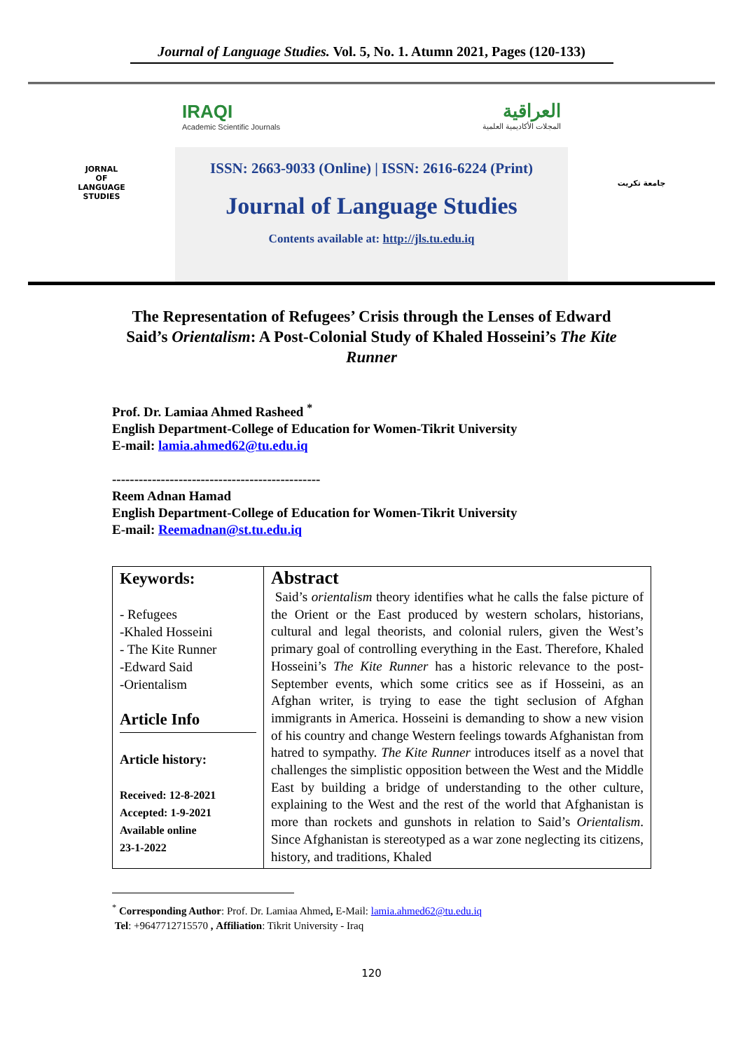Journal of Language Studies. Vol. 5, No. 1. Atumn 2021, Pages (120-133)
JORNAL
OF
LANGUAGE
STUDIES
IRAQI
Academic Scientific Journals
العراقية
المجلات الأكاديمية العلمية
ISSN: 2663-9033 (Online) | ISSN: 2616-6224 (Print)
Journal of Language Studies
Contents available at: http://jls.tu.edu.iq
جامعة تكريت
The Representation of Refugees’ Crisis through the Lenses of Edward Said’s Orientalism: A Post-Colonial Study of Khaled Hosseini’s The Kite Runner
Prof. Dr. Lamiaa Ahmed Rasheed <sup>*</sup>
English Department-College of Education for Women-Tikrit University
E-mail: lamia.ahmed62@tu.edu.iq
-----------------------------------------------
Reem Adnan Hamad
English Department-College of Education for Women-Tikrit University
E-mail: Reemadnan@st.tu.edu.iq
| Keywords: - Refugees -Khaled Hosseini - The Kite Runner -Edward Said -Orientalism Article Info Article history: Received: 12-8-2021 Accepted: 1-9-2021 Available online 23-1-2022 | Abstract Said’s orientalism theory identifies what he calls the false picture of the Orient or the East produced by western scholars, historians, cultural and legal theorists, and colonial rulers, given the West’s primary goal of controlling everything in the East. Therefore, Khaled Hosseini’s The Kite Runner has a historic relevance to the post-September events, which some critics see as if Hosseini, as an Afghan writer, is trying to ease the tight seclusion of Afghan immigrants in America. Hosseini is demanding to show a new vision of his country and change Western feelings towards Afghanistan from hatred to sympathy. The Kite Runner introduces itself as a novel that challenges the simplistic opposition between the West and the Middle East by building a bridge of understanding to the other culture, explaining to the West and the rest of the world that Afghanistan is more than rockets and gunshots in relation to Said’s Orientalism . Since Afghanistan is stereotyped as a war zone neglecting its citizens, history, and traditions, Khaled |
<sup>*</sup> Corresponding Author: Prof. Dr. Lamiaa Ahmed, E-Mail: lamia.ahmed62@tu.edu.iq
Tel: +9647712715570 , Affiliation: Tikrit University - Iraq
120